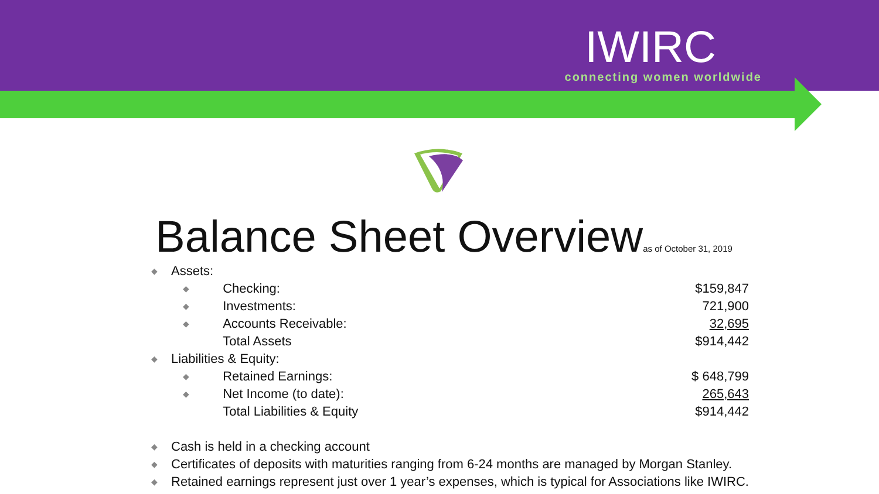IWIRC
connecting women worldwide
Balance Sheet Overviewas of October 31, 2019
| ◆ | Assets: | | |
| | ◆ | Checking: | $159,847 |
| | ◆ | Investments: | 721,900 |
| | ◆ | Accounts Receivable: | 32,695 |
| | | Total Assets | $914,442 |
| ◆ | Liabilities & Equity: | | |
| | ◆ | Retained Earnings: | $ 648,799 |
| | ◆ | Net Income (to date): | 265,643 |
| | | Total Liabilities & Equity | $914,442 |
| ◆ | Cash is held in a checking account | | |
| ◆ | Certificates of deposits with maturities ranging from 6-24 months are managed by Morgan Stanley. | | |
| ◆ | Retained earnings represent just over 1 year’s expenses, which is typical for Associations like IWIRC. | | |